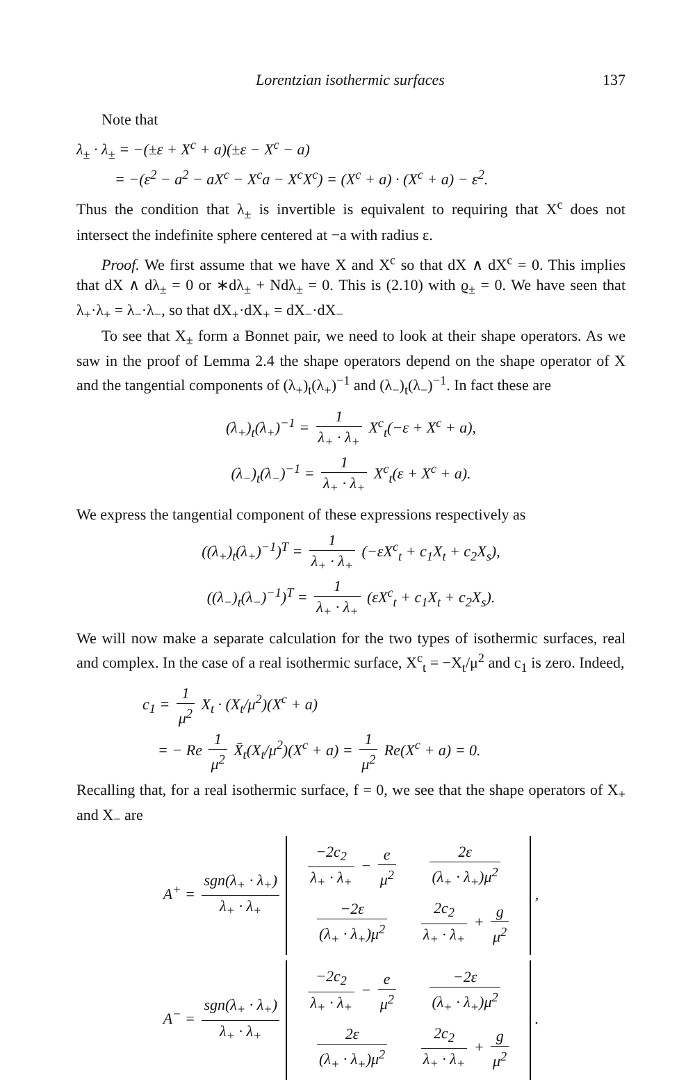Lorentzian isothermic surfaces 137
Note that
λ<sub>±</sub> · λ<sub>±</sub> = −(±ε + X<sup>c</sup> + a)(±ε − X<sup>c</sup> − a)
= −(ε<sup>2</sup> − a<sup>2</sup> − aX<sup>c</sup> − X<sup>c</sup>a − X<sup>c</sup>X<sup>c</sup>) = (X<sup>c</sup> + a) · (X<sup>c</sup> + a) − ε<sup>2</sup>.
Thus the condition that λ<sub>±</sub> is invertible is equivalent to requiring that X<sup>c</sup> does not intersect the indefinite sphere centered at −a with radius ε.
Proof. We first assume that we have X and X<sup>c</sup> so that dX ∧ dX<sup>c</sup> = 0. This implies that dX ∧ dλ<sub>±</sub> = 0 or ∗dλ<sub>±</sub> + Ndλ<sub>±</sub> = 0. This is (2.10) with ϱ<sub>±</sub> = 0. We have seen that λ<sub>+</sub>·λ<sub>+</sub> = λ<sub>−</sub>·λ<sub>−</sub>, so that dX<sub>+</sub>·dX<sub>+</sub> = dX<sub>−</sub>·dX<sub>−</sub>
To see that X<sub>±</sub> form a Bonnet pair, we need to look at their shape operators. As we saw in the proof of Lemma 2.4 the shape operators depend on the shape operator of X and the tangential components of (λ<sub>+</sub>)<sub>t</sub>(λ<sub>+</sub>)<sup>−1</sup> and (λ<sub>−</sub>)<sub>t</sub>(λ<sub>−</sub>)<sup>−1</sup>. In fact these are
(λ<sub>+</sub>)<sub>t</sub>(λ<sub>+</sub>)<sup>−1</sup> = 1 λ<sub>+</sub> · λ<sub>+</sub> X<sup>c</sup><sub>t</sub>(−ε + X<sup>c</sup> + a),
(λ<sub>−</sub>)<sub>t</sub>(λ<sub>−</sub>)<sup>−1</sup> = 1 λ<sub>+</sub> · λ<sub>+</sub> X<sup>c</sup><sub>t</sub>(ε + X<sup>c</sup> + a).
We express the tangential component of these expressions respectively as
((λ<sub>+</sub>)<sub>t</sub>(λ<sub>+</sub>)<sup>−1</sup>)<sup>T</sup> = 1 λ<sub>+</sub> · λ<sub>+</sub> (−εX<sup>c</sup><sub>t</sub> + c<sub>1</sub>X<sub>t</sub> + c<sub>2</sub>X<sub>s</sub>),
((λ<sub>−</sub>)<sub>t</sub>(λ<sub>−</sub>)<sup>−1</sup>)<sup>T</sup> = 1 λ<sub>+</sub> · λ<sub>+</sub> (εX<sup>c</sup><sub>t</sub> + c<sub>1</sub>X<sub>t</sub> + c<sub>2</sub>X<sub>s</sub>).
We will now make a separate calculation for the two types of isothermic surfaces, real and complex. In the case of a real isothermic surface, X<sup>c</sup><sub>t</sub> = −X<sub>t</sub>/μ<sup>2</sup> and c<sub>1</sub> is zero. Indeed,
c<sub>1</sub> = 1 μ<sup>2</sup> X<sub>t</sub> · (X<sub>t</sub>/μ<sup>2</sup>)(X<sup>c</sup> + a)
= − Re 1 μ<sup>2</sup> X̄<sub>t</sub>(X<sub>t</sub>/μ<sup>2</sup>)(X<sup>c</sup> + a) = 1 μ<sup>2</sup> Re(X<sup>c</sup> + a) = 0.
Recalling that, for a real isothermic surface, f = 0, we see that the shape operators of X<sub>+</sub> and X<sub>−</sub> are
A<sup>+</sup> = sgn(λ<sub>+</sub> · λ<sub>+</sub>) λ<sub>+</sub> · λ<sub>+</sub>
| −2c<sub>2</sub> λ<sub>+</sub> · λ<sub>+</sub> − e μ<sup>2</sup> | 2ε (λ<sub>+</sub> · λ<sub>+</sub>)μ<sup>2</sup> |
| −2ε (λ<sub>+</sub> · λ<sub>+</sub>)μ<sup>2</sup> | 2c<sub>2</sub> λ<sub>+</sub> · λ<sub>+</sub> + g μ<sup>2</sup> |
,
A<sup>−</sup> = sgn(λ<sub>+</sub> · λ<sub>+</sub>) λ<sub>+</sub> · λ<sub>+</sub>
| −2c<sub>2</sub> λ<sub>+</sub> · λ<sub>+</sub> − e μ<sup>2</sup> | −2ε (λ<sub>+</sub> · λ<sub>+</sub>)μ<sup>2</sup> |
| 2ε (λ<sub>+</sub> · λ<sub>+</sub>)μ<sup>2</sup> | 2c<sub>2</sub> λ<sub>+</sub> · λ<sub>+</sub> + g μ<sup>2</sup> |
.